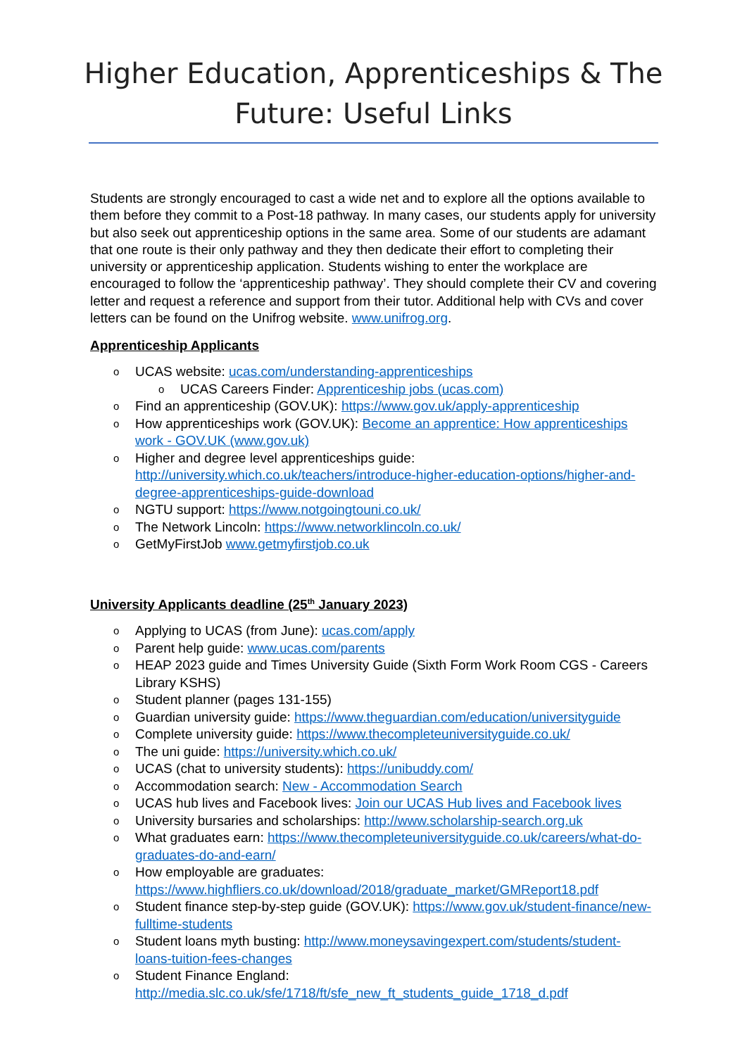Higher Education, Apprenticeships & The
Future: Useful Links
Students are strongly encouraged to cast a wide net and to explore all the options available to them before they commit to a Post-18 pathway. In many cases, our students apply for university but also seek out apprenticeship options in the same area. Some of our students are adamant that one route is their only pathway and they then dedicate their effort to completing their university or apprenticeship application. Students wishing to enter the workplace are encouraged to follow the ‘apprenticeship pathway’. They should complete their CV and covering letter and request a reference and support from their tutor. Additional help with CVs and cover letters can be found on the Unifrog website. www.unifrog.org.
Apprenticeship Applicants
UCAS website: ucas.com/understanding-apprenticeships
UCAS Careers Finder: Apprenticeship jobs (ucas.com)
Find an apprenticeship (GOV.UK): https://www.gov.uk/apply-apprenticeship
How apprenticeships work (GOV.UK): Become an apprentice: How apprenticeships work - GOV.UK (www.gov.uk)
Higher and degree level apprenticeships guide: http://university.which.co.uk/teachers/introduce-higher-education-options/higher-and-degree-apprenticeships-guide-download
NGTU support: https://www.notgoingtouni.co.uk/
The Network Lincoln: https://www.networklincoln.co.uk/
GetMyFirstJob www.getmyfirstjob.co.uk
University Applicants deadline (25<sup>th</sup> January 2023)
Applying to UCAS (from June): ucas.com/apply
Parent help guide: www.ucas.com/parents
HEAP 2023 guide and Times University Guide (Sixth Form Work Room CGS - Careers Library KSHS)
Student planner (pages 131-155)
Guardian university guide: https://www.theguardian.com/education/universityguide
Complete university guide: https://www.thecompleteuniversityguide.co.uk/
The uni guide: https://university.which.co.uk/
UCAS (chat to university students): https://unibuddy.com/
Accommodation search: New - Accommodation Search
UCAS hub lives and Facebook lives: Join our UCAS Hub lives and Facebook lives
University bursaries and scholarships: http://www.scholarship-search.org.uk
What graduates earn: https://www.thecompleteuniversityguide.co.uk/careers/what-do-graduates-do-and-earn/
How employable are graduates: https://www.highfliers.co.uk/download/2018/graduate_market/GMReport18.pdf
Student finance step-by-step guide (GOV.UK): https://www.gov.uk/student-finance/new-fulltime-students
Student loans myth busting: http://www.moneysavingexpert.com/students/student-loans-tuition-fees-changes
Student Finance England: http://media.slc.co.uk/sfe/1718/ft/sfe_new_ft_students_guide_1718_d.pdf